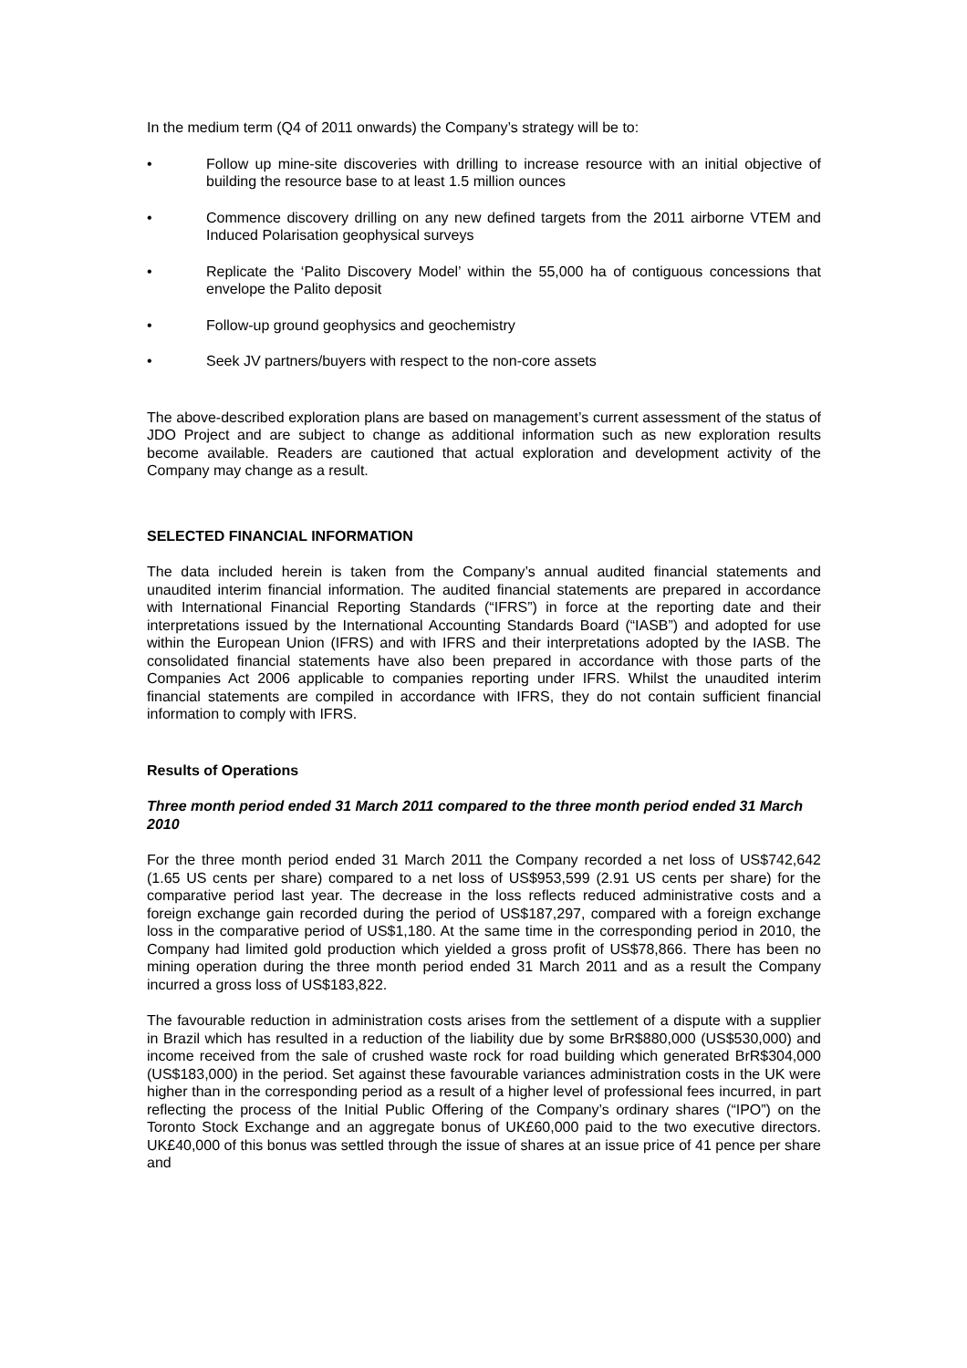In the medium term (Q4 of 2011 onwards) the Company’s strategy will be to:
• Follow up mine-site discoveries with drilling to increase resource with an initial objective of building the resource base to at least 1.5 million ounces
• Commence discovery drilling on any new defined targets from the 2011 airborne VTEM and Induced Polarisation geophysical surveys
• Replicate the ‘Palito Discovery Model’ within the 55,000 ha of contiguous concessions that envelope the Palito deposit
• Follow-up ground geophysics and geochemistry
• Seek JV partners/buyers with respect to the non-core assets
The above-described exploration plans are based on management’s current assessment of the status of JDO Project and are subject to change as additional information such as new exploration results become available. Readers are cautioned that actual exploration and development activity of the Company may change as a result.
SELECTED FINANCIAL INFORMATION
The data included herein is taken from the Company’s annual audited financial statements and unaudited interim financial information. The audited financial statements are prepared in accordance with International Financial Reporting Standards (“IFRS”) in force at the reporting date and their interpretations issued by the International Accounting Standards Board (“IASB”) and adopted for use within the European Union (IFRS) and with IFRS and their interpretations adopted by the IASB. The consolidated financial statements have also been prepared in accordance with those parts of the Companies Act 2006 applicable to companies reporting under IFRS. Whilst the unaudited interim financial statements are compiled in accordance with IFRS, they do not contain sufficient financial information to comply with IFRS.
Results of Operations
Three month period ended 31 March 2011 compared to the three month period ended 31 March 2010
For the three month period ended 31 March 2011 the Company recorded a net loss of US$742,642 (1.65 US cents per share) compared to a net loss of US$953,599 (2.91 US cents per share) for the comparative period last year. The decrease in the loss reflects reduced administrative costs and a foreign exchange gain recorded during the period of US$187,297, compared with a foreign exchange loss in the comparative period of US$1,180. At the same time in the corresponding period in 2010, the Company had limited gold production which yielded a gross profit of US$78,866. There has been no mining operation during the three month period ended 31 March 2011 and as a result the Company incurred a gross loss of US$183,822.
The favourable reduction in administration costs arises from the settlement of a dispute with a supplier in Brazil which has resulted in a reduction of the liability due by some BrR$880,000 (US$530,000) and income received from the sale of crushed waste rock for road building which generated BrR$304,000 (US$183,000) in the period. Set against these favourable variances administration costs in the UK were higher than in the corresponding period as a result of a higher level of professional fees incurred, in part reflecting the process of the Initial Public Offering of the Company’s ordinary shares (“IPO”) on the Toronto Stock Exchange and an aggregate bonus of UK£60,000 paid to the two executive directors. UK£40,000 of this bonus was settled through the issue of shares at an issue price of 41 pence per share and